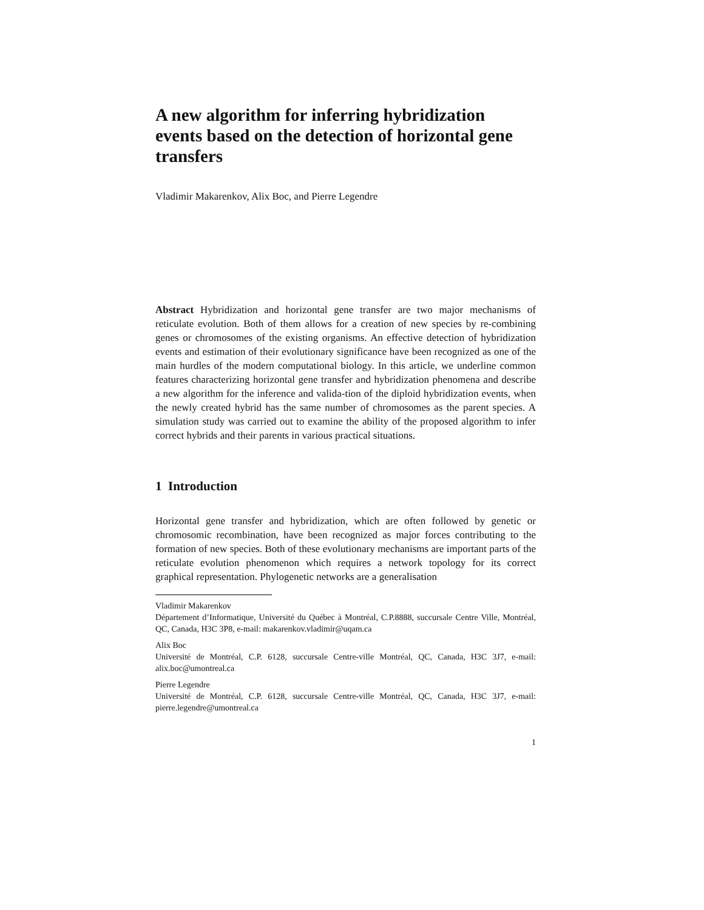A new algorithm for inferring hybridization events based on the detection of horizontal gene transfers
Vladimir Makarenkov, Alix Boc, and Pierre Legendre
Abstract Hybridization and horizontal gene transfer are two major mechanisms of reticulate evolution. Both of them allows for a creation of new species by re-combining genes or chromosomes of the existing organisms. An effective detection of hybridization events and estimation of their evolutionary significance have been recognized as one of the main hurdles of the modern computational biology. In this article, we underline common features characterizing horizontal gene transfer and hybridization phenomena and describe a new algorithm for the inference and valida-tion of the diploid hybridization events, when the newly created hybrid has the same number of chromosomes as the parent species. A simulation study was carried out to examine the ability of the proposed algorithm to infer correct hybrids and their parents in various practical situations.
1 Introduction
Horizontal gene transfer and hybridization, which are often followed by genetic or chromosomic recombination, have been recognized as major forces contributing to the formation of new species. Both of these evolutionary mechanisms are important parts of the reticulate evolution phenomenon which requires a network topology for its correct graphical representation. Phylogenetic networks are a generalisation
Vladimir Makarenkov
Département d’Informatique, Université du Québec à Montréal, C.P.8888, succursale Centre Ville, Montréal, QC, Canada, H3C 3P8, e-mail: makarenkov.vladimir@uqam.ca
Alix Boc
Université de Montréal, C.P. 6128, succursale Centre-ville Montréal, QC, Canada, H3C 3J7, e-mail: alix.boc@umontreal.ca
Pierre Legendre
Université de Montréal, C.P. 6128, succursale Centre-ville Montréal, QC, Canada, H3C 3J7, e-mail: pierre.legendre@umontreal.ca
1